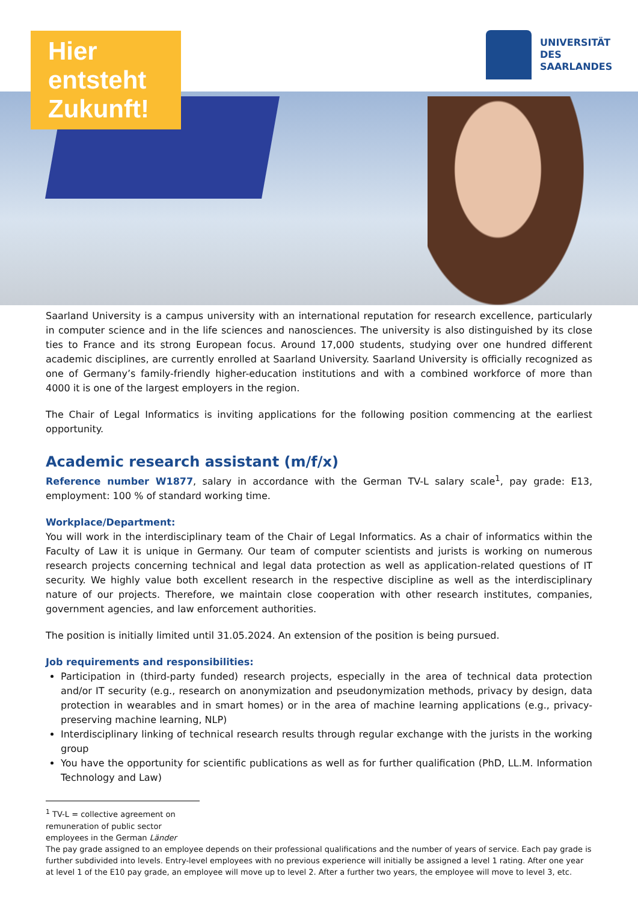Hier entsteht Zukunft!
UNIVERSITÄT
DES
SAARLANDES
Saarland University is a campus university with an international reputation for research excellence, particularly in computer science and in the life sciences and nanosciences. The university is also distinguished by its close ties to France and its strong European focus. Around 17,000 students, studying over one hundred different academic disciplines, are currently enrolled at Saarland University. Saarland University is officially recognized as one of Germany’s family-friendly higher-education institutions and with a combined workforce of more than 4000 it is one of the largest employers in the region.
The Chair of Legal Informatics is inviting applications for the following position commencing at the earliest opportunity.
Academic research assistant (m/f/x)
Reference number W1877, salary in accordance with the German TV-L salary scale<sup>1</sup>, pay grade: E13, employment: 100 % of standard working time.
Workplace/Department:
You will work in the interdisciplinary team of the Chair of Legal Informatics. As a chair of informatics within the Faculty of Law it is unique in Germany. Our team of computer scientists and jurists is working on numerous research projects concerning technical and legal data protection as well as application-related questions of IT security. We highly value both excellent research in the respective discipline as well as the interdisciplinary nature of our projects. Therefore, we maintain close cooperation with other research institutes, companies, government agencies, and law enforcement authorities.
The position is initially limited until 31.05.2024. An extension of the position is being pursued.
Job requirements and responsibilities:
Participation in (third-party funded) research projects, especially in the area of technical data protection and/or IT security (e.g., research on anonymization and pseudonymization methods, privacy by design, data protection in wearables and in smart homes) or in the area of machine learning applications (e.g., privacy-preserving machine learning, NLP)
Interdisciplinary linking of technical research results through regular exchange with the jurists in the working group
You have the opportunity for scientific publications as well as for further qualification (PhD, LL.M. Information Technology and Law)
<sup>1</sup> TV-L = collective agreement on remuneration of public sector employees in the German Länder
The pay grade assigned to an employee depends on their professional qualifications and the number of years of service. Each pay grade is further subdivided into levels. Entry-level employees with no previous experience will initially be assigned a level 1 rating. After one year at level 1 of the E10 pay grade, an employee will move up to level 2. After a further two years, the employee will move to level 3, etc.